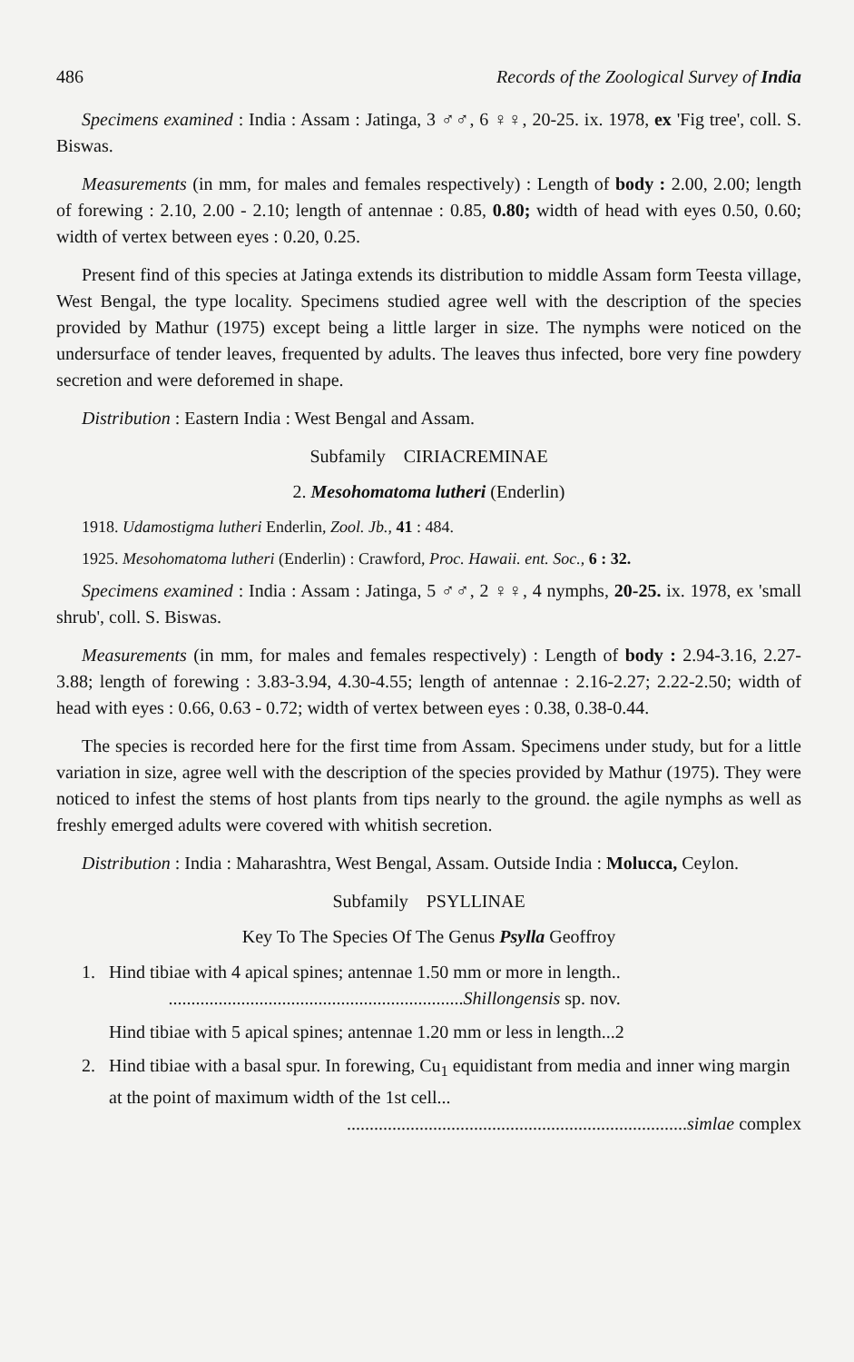486 Records of the Zoological Survey of India
Specimens examined : India : Assam : Jatinga, 3 ♂♂, 6 ♀♀, 20-25. ix. 1978, ex 'Fig tree', coll. S. Biswas.
Measurements (in mm, for males and females respectively) : Length of body : 2.00, 2.00; length of forewing : 2.10, 2.00 - 2.10; length of antennae : 0.85, 0.80; width of head with eyes 0.50, 0.60; width of vertex between eyes : 0.20, 0.25.
Present find of this species at Jatinga extends its distribution to middle Assam form Teesta village, West Bengal, the type locality. Specimens studied agree well with the description of the species provided by Mathur (1975) except being a little larger in size. The nymphs were noticed on the undersurface of tender leaves, frequented by adults. The leaves thus infected, bore very fine powdery secretion and were deforemed in shape.
Distribution : Eastern India : West Bengal and Assam.
Subfamily CIRIACREMINAE
2. Mesohomatoma lutheri (Enderlin)
1918. Udamostigma lutheri Enderlin, Zool. Jb., 41 : 484.
1925. Mesohomatoma lutheri (Enderlin) : Crawford, Proc. Hawaii. ent. Soc., 6 : 32.
Specimens examined : India : Assam : Jatinga, 5 ♂♂, 2 ♀♀, 4 nymphs, 20-25. ix. 1978, ex 'small shrub', coll. S. Biswas.
Measurements (in mm, for males and females respectively) : Length of body : 2.94-3.16, 2.27-3.88; length of forewing : 3.83-3.94, 4.30-4.55; length of antennae : 2.16-2.27; 2.22-2.50; width of head with eyes : 0.66, 0.63 - 0.72; width of vertex between eyes : 0.38, 0.38-0.44.
The species is recorded here for the first time from Assam. Specimens under study, but for a little variation in size, agree well with the description of the species provided by Mathur (1975). They were noticed to infest the stems of host plants from tips nearly to the ground. the agile nymphs as well as freshly emerged adults were covered with whitish secretion.
Distribution : India : Maharashtra, West Bengal, Assam. Outside India : Molucca, Ceylon.
Subfamily PSYLLINAE
Key To The Species Of The Genus Psylla Geoffroy
1. Hind tibiae with 4 apical spines; antennae 1.50 mm or more in length..
.................................................................Shillongensis sp. nov.
Hind tibiae with 5 apical spines; antennae 1.20 mm or less in length...2
2. Hind tibiae with a basal spur. In forewing, Cu<sub>1</sub> equidistant from media and inner wing margin at the point of maximum width of the 1st cell...
...........................................................................simlae complex